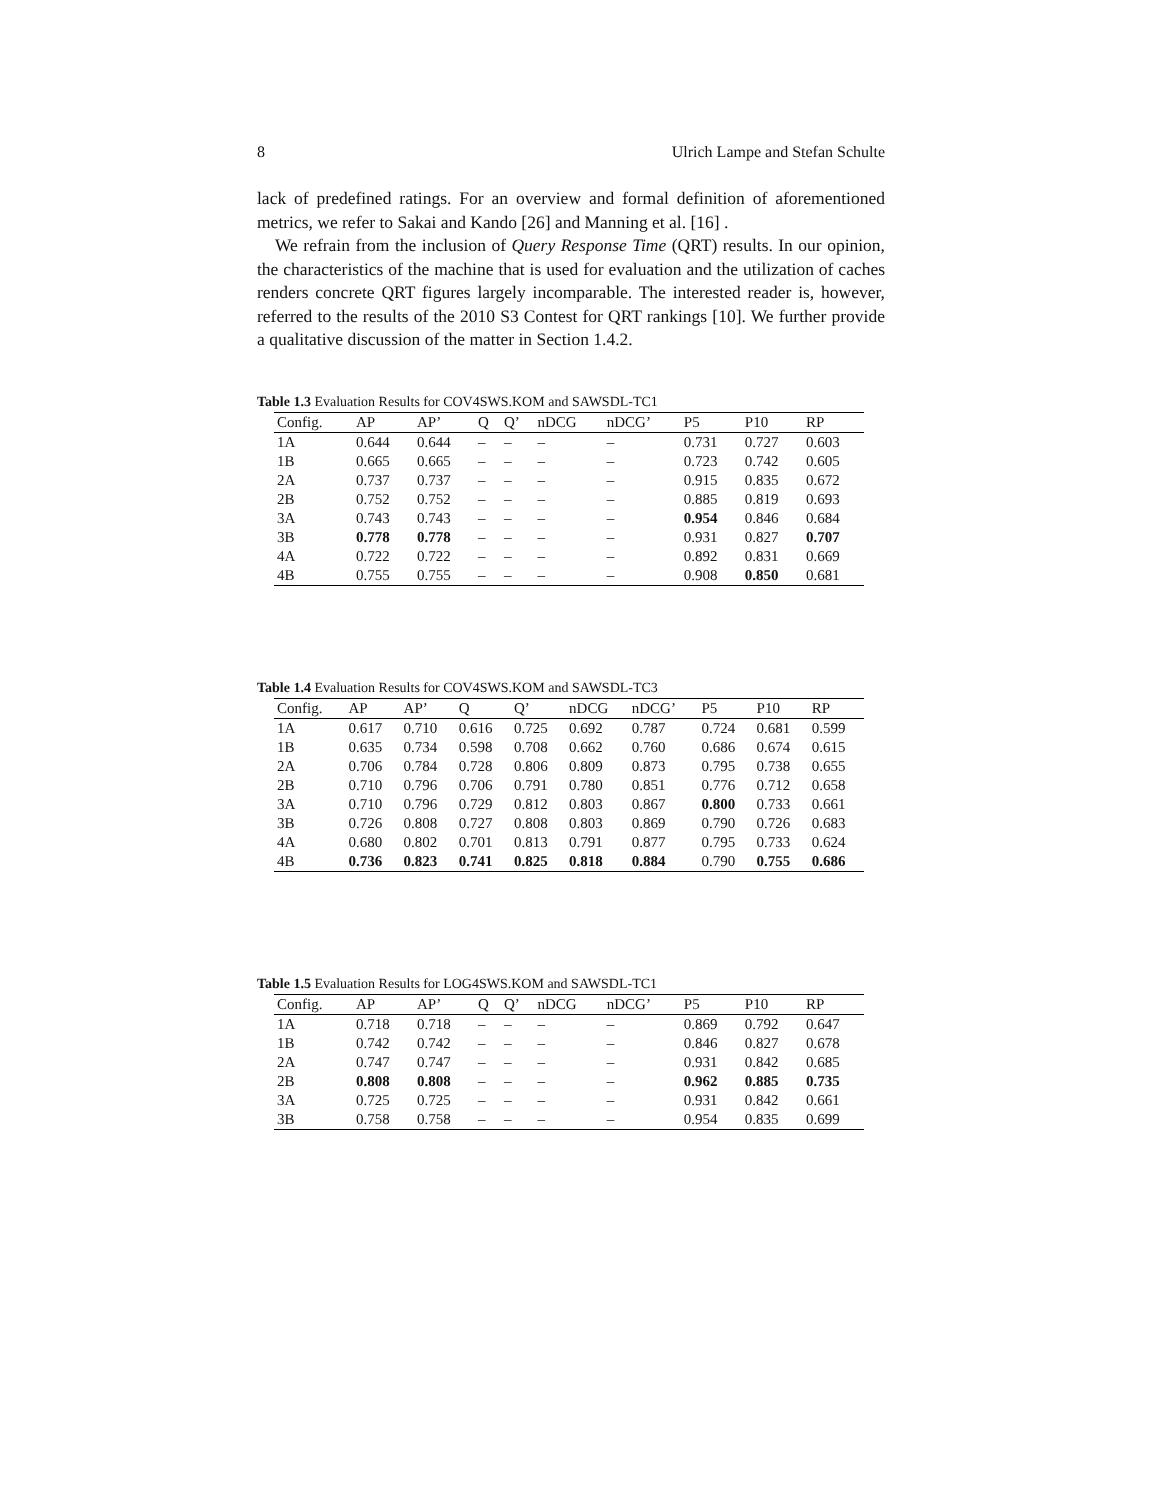8 Ulrich Lampe and Stefan Schulte
lack of predefined ratings. For an overview and formal definition of aforementioned metrics, we refer to Sakai and Kando [26] and Manning et al. [16] .
We refrain from the inclusion of Query Response Time (QRT) results. In our opinion, the characteristics of the machine that is used for evaluation and the utilization of caches renders concrete QRT figures largely incomparable. The interested reader is, however, referred to the results of the 2010 S3 Contest for QRT rankings [10]. We further provide a qualitative discussion of the matter in Section 1.4.2.
Table 1.3 Evaluation Results for COV4SWS.KOM and SAWSDL-TC1
| Config. | AP | AP’ | Q | Q’ | nDCG | nDCG’ | P5 | P10 | RP |
| --- | --- | --- | --- | --- | --- | --- | --- | --- | --- |
| 1A | 0.644 | 0.644 | – | – | – | – | 0.731 | 0.727 | 0.603 |
| 1B | 0.665 | 0.665 | – | – | – | – | 0.723 | 0.742 | 0.605 |
| 2A | 0.737 | 0.737 | – | – | – | – | 0.915 | 0.835 | 0.672 |
| 2B | 0.752 | 0.752 | – | – | – | – | 0.885 | 0.819 | 0.693 |
| 3A | 0.743 | 0.743 | – | – | – | – | 0.954 | 0.846 | 0.684 |
| 3B | 0.778 | 0.778 | – | – | – | – | 0.931 | 0.827 | 0.707 |
| 4A | 0.722 | 0.722 | – | – | – | – | 0.892 | 0.831 | 0.669 |
| 4B | 0.755 | 0.755 | – | – | – | – | 0.908 | 0.850 | 0.681 |
Table 1.4 Evaluation Results for COV4SWS.KOM and SAWSDL-TC3
| Config. | AP | AP’ | Q | Q’ | nDCG | nDCG’ | P5 | P10 | RP |
| --- | --- | --- | --- | --- | --- | --- | --- | --- | --- |
| 1A | 0.617 | 0.710 | 0.616 | 0.725 | 0.692 | 0.787 | 0.724 | 0.681 | 0.599 |
| 1B | 0.635 | 0.734 | 0.598 | 0.708 | 0.662 | 0.760 | 0.686 | 0.674 | 0.615 |
| 2A | 0.706 | 0.784 | 0.728 | 0.806 | 0.809 | 0.873 | 0.795 | 0.738 | 0.655 |
| 2B | 0.710 | 0.796 | 0.706 | 0.791 | 0.780 | 0.851 | 0.776 | 0.712 | 0.658 |
| 3A | 0.710 | 0.796 | 0.729 | 0.812 | 0.803 | 0.867 | 0.800 | 0.733 | 0.661 |
| 3B | 0.726 | 0.808 | 0.727 | 0.808 | 0.803 | 0.869 | 0.790 | 0.726 | 0.683 |
| 4A | 0.680 | 0.802 | 0.701 | 0.813 | 0.791 | 0.877 | 0.795 | 0.733 | 0.624 |
| 4B | 0.736 | 0.823 | 0.741 | 0.825 | 0.818 | 0.884 | 0.790 | 0.755 | 0.686 |
Table 1.5 Evaluation Results for LOG4SWS.KOM and SAWSDL-TC1
| Config. | AP | AP’ | Q | Q’ | nDCG | nDCG’ | P5 | P10 | RP |
| --- | --- | --- | --- | --- | --- | --- | --- | --- | --- |
| 1A | 0.718 | 0.718 | – | – | – | – | 0.869 | 0.792 | 0.647 |
| 1B | 0.742 | 0.742 | – | – | – | – | 0.846 | 0.827 | 0.678 |
| 2A | 0.747 | 0.747 | – | – | – | – | 0.931 | 0.842 | 0.685 |
| 2B | 0.808 | 0.808 | – | – | – | – | 0.962 | 0.885 | 0.735 |
| 3A | 0.725 | 0.725 | – | – | – | – | 0.931 | 0.842 | 0.661 |
| 3B | 0.758 | 0.758 | – | – | – | – | 0.954 | 0.835 | 0.699 |